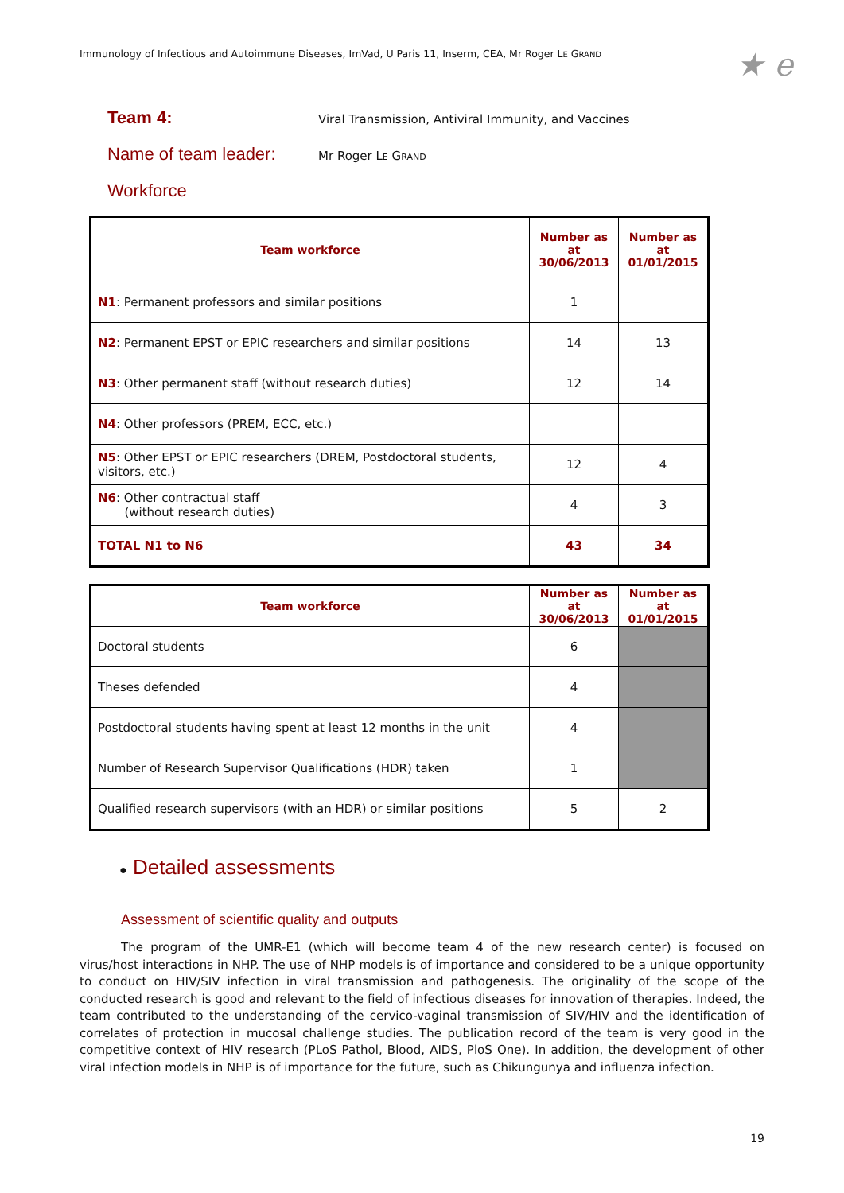Immunology of Infectious and Autoimmune Diseases, ImVad, U Paris 11, Inserm, CEA, Mr Roger LE GRAND
★ e
Team 4:
Viral Transmission, Antiviral Immunity, and Vaccines
Name of team leader:
Mr Roger LE GRAND
Workforce
| Team workforce | Number as at 30/06/2013 | Number as at 01/01/2015 |
| --- | --- | --- |
| N1 : Permanent professors and similar positions | 1 | |
| N2 : Permanent EPST or EPIC researchers and similar positions | 14 | 13 |
| N3 : Other permanent staff (without research duties) | 12 | 14 |
| N4 : Other professors (PREM, ECC, etc.) | | |
| N5 : Other EPST or EPIC researchers (DREM, Postdoctoral students, visitors, etc.) | 12 | 4 |
| N6 : Other contractual staff (without research duties) | 4 | 3 |
| TOTAL N1 to N6 | 43 | 34 |
| Team workforce | Number as at 30/06/2013 | Number as at 01/01/2015 |
| --- | --- | --- |
| Doctoral students | 6 | |
| Theses defended | 4 | |
| Postdoctoral students having spent at least 12 months in the unit | 4 | |
| Number of Research Supervisor Qualifications (HDR) taken | 1 | |
| Qualified research supervisors (with an HDR) or similar positions | 5 | 2 |
● Detailed assessments
Assessment of scientific quality and outputs
The program of the UMR-E1 (which will become team 4 of the new research center) is focused on virus/host interactions in NHP. The use of NHP models is of importance and considered to be a unique opportunity to conduct on HIV/SIV infection in viral transmission and pathogenesis. The originality of the scope of the conducted research is good and relevant to the field of infectious diseases for innovation of therapies. Indeed, the team contributed to the understanding of the cervico-vaginal transmission of SIV/HIV and the identification of correlates of protection in mucosal challenge studies. The publication record of the team is very good in the competitive context of HIV research (PLoS Pathol, Blood, AIDS, PloS One). In addition, the development of other viral infection models in NHP is of importance for the future, such as Chikungunya and influenza infection.
19